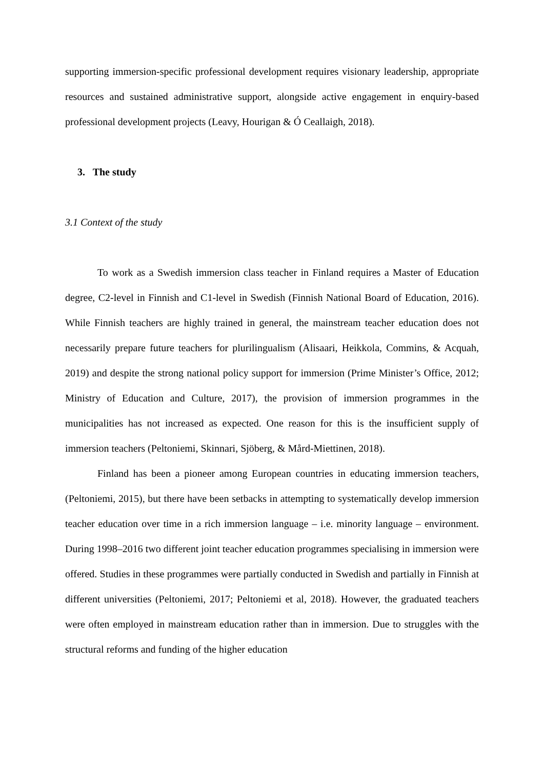supporting immersion-specific professional development requires visionary leadership, appropriate resources and sustained administrative support, alongside active engagement in enquiry-based professional development projects (Leavy, Hourigan & Ó Ceallaigh, 2018).
3. The study
3.1 Context of the study
To work as a Swedish immersion class teacher in Finland requires a Master of Education degree, C2-level in Finnish and C1-level in Swedish (Finnish National Board of Education, 2016). While Finnish teachers are highly trained in general, the mainstream teacher education does not necessarily prepare future teachers for plurilingualism (Alisaari, Heikkola, Commins, & Acquah, 2019) and despite the strong national policy support for immersion (Prime Minister’s Office, 2012; Ministry of Education and Culture, 2017), the provision of immersion programmes in the municipalities has not increased as expected. One reason for this is the insufficient supply of immersion teachers (Peltoniemi, Skinnari, Sjöberg, & Mård-Miettinen, 2018).
Finland has been a pioneer among European countries in educating immersion teachers, (Peltoniemi, 2015), but there have been setbacks in attempting to systematically develop immersion teacher education over time in a rich immersion language – i.e. minority language – environment. During 1998–2016 two different joint teacher education programmes specialising in immersion were offered. Studies in these programmes were partially conducted in Swedish and partially in Finnish at different universities (Peltoniemi, 2017; Peltoniemi et al, 2018). However, the graduated teachers were often employed in mainstream education rather than in immersion. Due to struggles with the structural reforms and funding of the higher education